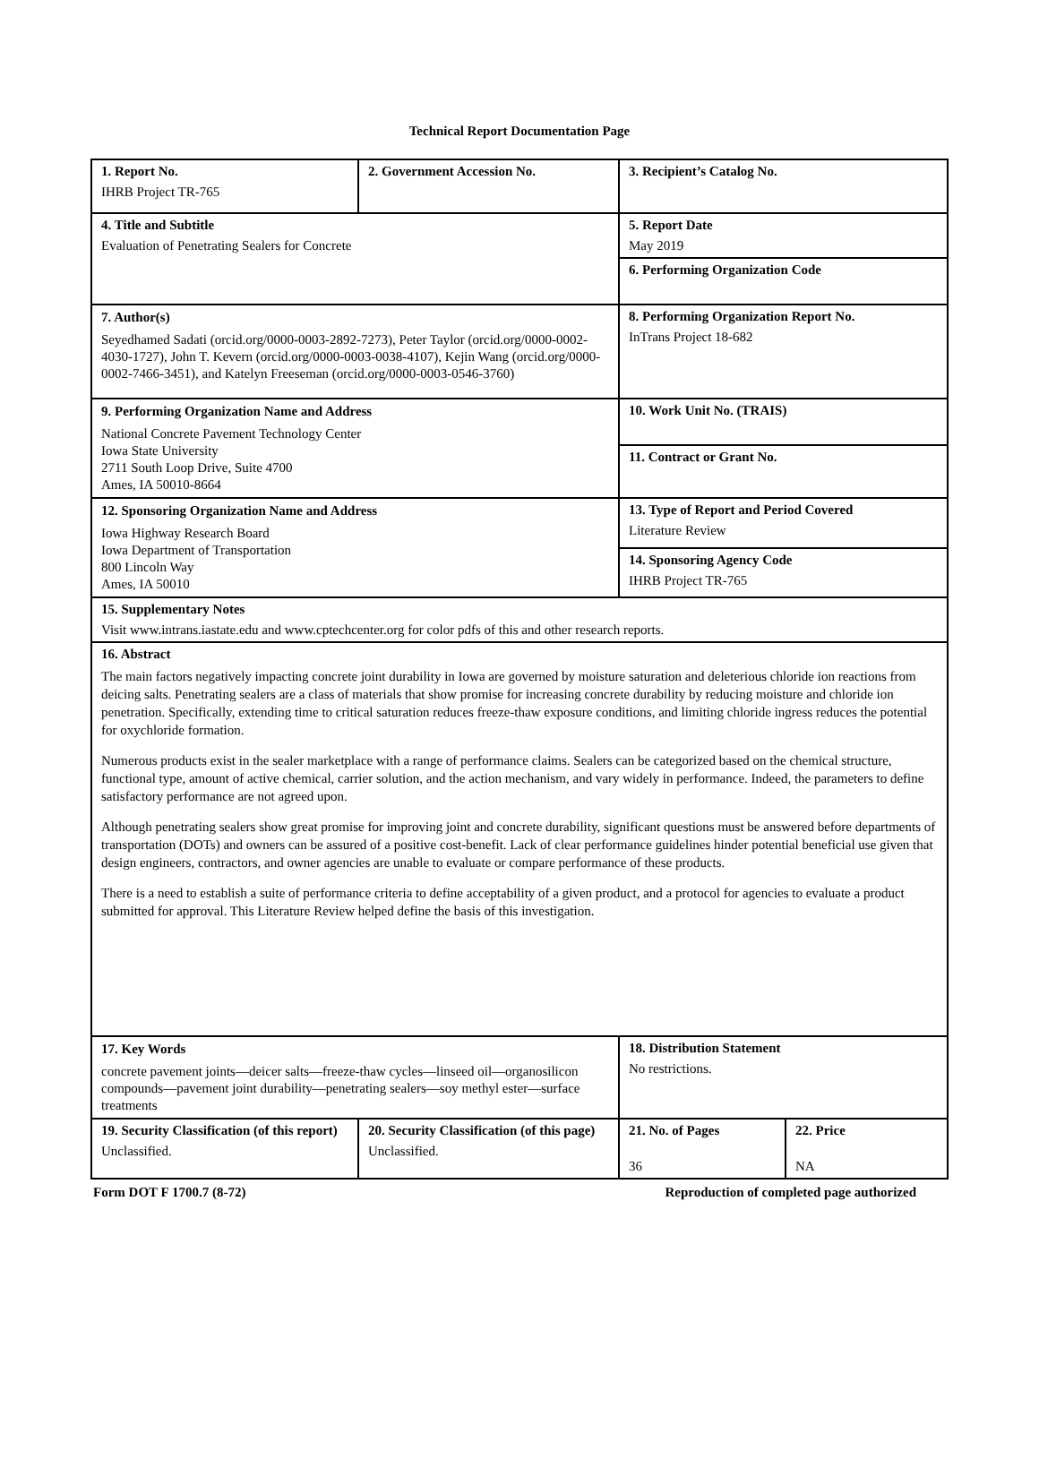Technical Report Documentation Page
| 1. Report No. IHRB Project TR-765 | 2. Government Accession No. | 3. Recipient’s Catalog No. | |
| 4. Title and Subtitle Evaluation of Penetrating Sealers for Concrete | | 5. Report Date May 2019 | |
| | | 6. Performing Organization Code | |
| 7. Author(s) Seyedhamed Sadati (orcid.org/0000-0003-2892-7273), Peter Taylor (orcid.org/0000-0002-4030-1727), John T. Kevern (orcid.org/0000-0003-0038-4107), Kejin Wang (orcid.org/0000-0002-7466-3451), and Katelyn Freeseman (orcid.org/0000-0003-0546-3760) | | 8. Performing Organization Report No. InTrans Project 18-682 | |
| 9. Performing Organization Name and Address National Concrete Pavement Technology Center Iowa State University 2711 South Loop Drive, Suite 4700 Ames, IA 50010-8664 | | 10. Work Unit No. (TRAIS) | |
| | | 11. Contract or Grant No. | |
| 12. Sponsoring Organization Name and Address Iowa Highway Research Board Iowa Department of Transportation 800 Lincoln Way Ames, IA 50010 | | 13. Type of Report and Period Covered Literature Review | |
| | | 14. Sponsoring Agency Code IHRB Project TR-765 | |
| 15. Supplementary Notes Visit www.intrans.iastate.edu and www.cptechcenter.org for color pdfs of this and other research reports. | | | |
| 16. Abstract The main factors negatively impacting concrete joint durability in Iowa are governed by moisture saturation and deleterious chloride ion reactions from deicing salts. Penetrating sealers are a class of materials that show promise for increasing concrete durability by reducing moisture and chloride ion penetration. Specifically, extending time to critical saturation reduces freeze-thaw exposure conditions, and limiting chloride ingress reduces the potential for oxychloride formation. Numerous products exist in the sealer marketplace with a range of performance claims. Sealers can be categorized based on the chemical structure, functional type, amount of active chemical, carrier solution, and the action mechanism, and vary widely in performance. Indeed, the parameters to define satisfactory performance are not agreed upon. Although penetrating sealers show great promise for improving joint and concrete durability, significant questions must be answered before departments of transportation (DOTs) and owners can be assured of a positive cost-benefit. Lack of clear performance guidelines hinder potential beneficial use given that design engineers, contractors, and owner agencies are unable to evaluate or compare performance of these products. There is a need to establish a suite of performance criteria to define acceptability of a given product, and a protocol for agencies to evaluate a product submitted for approval. This Literature Review helped define the basis of this investigation. | | | |
| 17. Key Words concrete pavement joints—deicer salts—freeze-thaw cycles—linseed oil—organosilicon compounds—pavement joint durability—penetrating sealers—soy methyl ester—surface treatments | | 18. Distribution Statement No restrictions. | |
| 19. Security Classification (of this report) Unclassified. | 20. Security Classification (of this page) Unclassified. | 21. No. of Pages 36 | 22. Price NA |
Form DOT F 1700.7 (8-72) Reproduction of completed page authorized